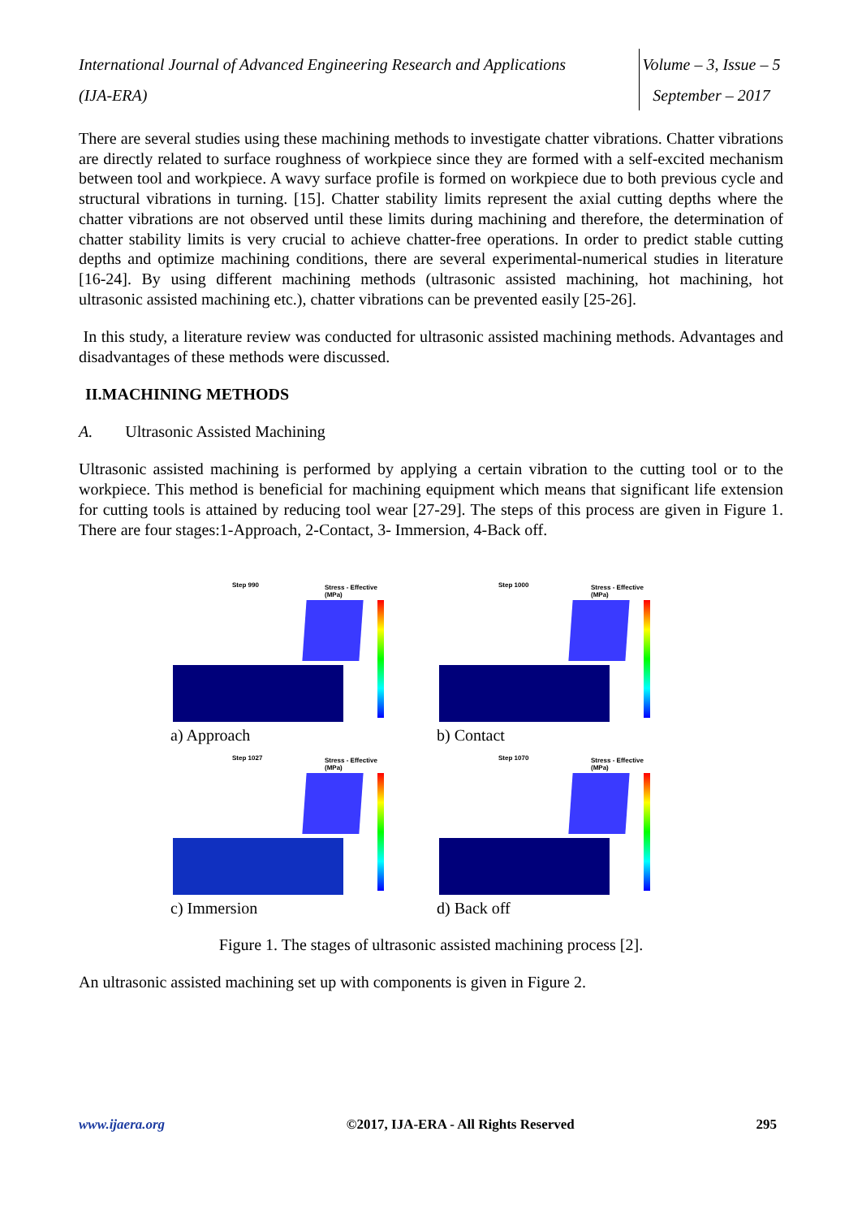International Journal of Advanced Engineering Research and Applications
(IJA-ERA)
Volume – 3, Issue – 5
September – 2017
There are several studies using these machining methods to investigate chatter vibrations. Chatter vibrations are directly related to surface roughness of workpiece since they are formed with a self-excited mechanism between tool and workpiece. A wavy surface profile is formed on workpiece due to both previous cycle and structural vibrations in turning. [15]. Chatter stability limits represent the axial cutting depths where the chatter vibrations are not observed until these limits during machining and therefore, the determination of chatter stability limits is very crucial to achieve chatter-free operations. In order to predict stable cutting depths and optimize machining conditions, there are several experimental-numerical studies in literature [16-24]. By using different machining methods (ultrasonic assisted machining, hot machining, hot ultrasonic assisted machining etc.), chatter vibrations can be prevented easily [25-26].
In this study, a literature review was conducted for ultrasonic assisted machining methods. Advantages and disadvantages of these methods were discussed.
II.MACHINING METHODS
A. Ultrasonic Assisted Machining
Ultrasonic assisted machining is performed by applying a certain vibration to the cutting tool or to the workpiece. This method is beneficial for machining equipment which means that significant life extension for cutting tools is attained by reducing tool wear [27-29]. The steps of this process are given in Figure 1. There are four stages:1-Approach, 2-Contact, 3- Immersion, 4-Back off.
Step 990 Stress - Effective (MPa)
a) Approach
Step 1000 Stress - Effective (MPa)
b) Contact
Step 1027 Stress - Effective (MPa)
c) Immersion
Step 1070 Stress - Effective (MPa)
d) Back off
Figure 1. The stages of ultrasonic assisted machining process [2].
An ultrasonic assisted machining set up with components is given in Figure 2.
www.ijaera.org ©2017, IJA-ERA - All Rights Reserved 295